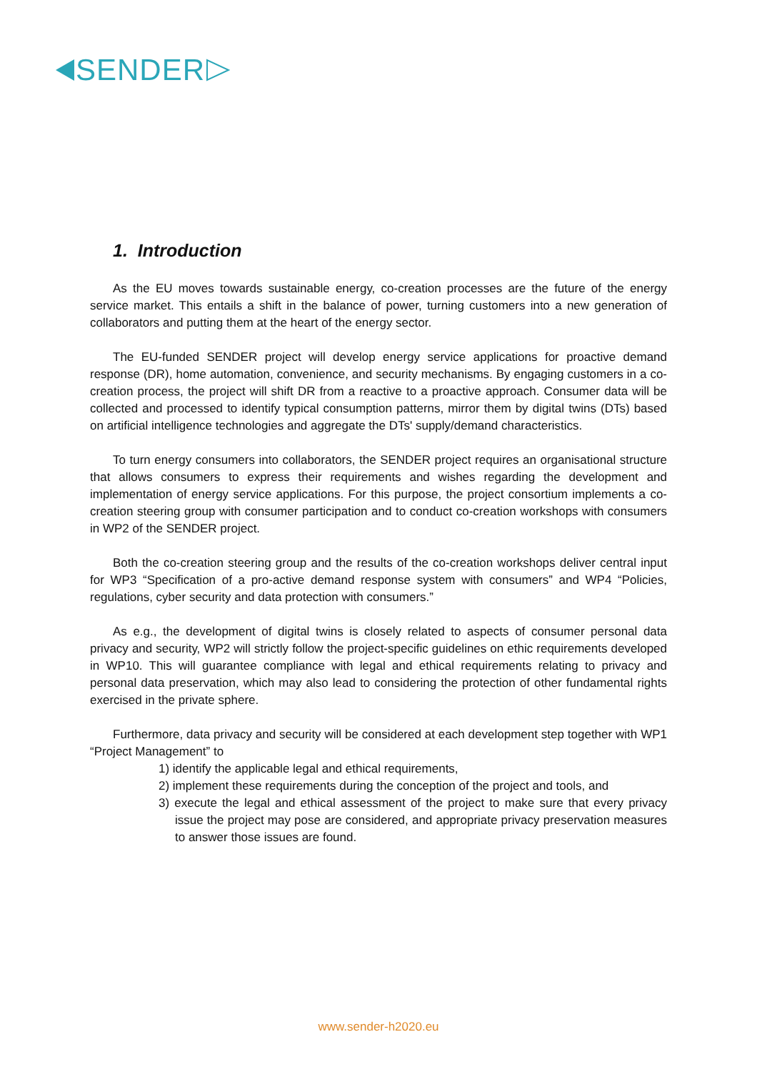SENDER
1. Introduction
As the EU moves towards sustainable energy, co-creation processes are the future of the energy service market. This entails a shift in the balance of power, turning customers into a new generation of collaborators and putting them at the heart of the energy sector.
The EU-funded SENDER project will develop energy service applications for proactive demand response (DR), home automation, convenience, and security mechanisms. By engaging customers in a co-creation process, the project will shift DR from a reactive to a proactive approach. Consumer data will be collected and processed to identify typical consumption patterns, mirror them by digital twins (DTs) based on artificial intelligence technologies and aggregate the DTs' supply/demand characteristics.
To turn energy consumers into collaborators, the SENDER project requires an organisational structure that allows consumers to express their requirements and wishes regarding the development and implementation of energy service applications. For this purpose, the project consortium implements a co-creation steering group with consumer participation and to conduct co-creation workshops with consumers in WP2 of the SENDER project.
Both the co-creation steering group and the results of the co-creation workshops deliver central input for WP3 “Specification of a pro-active demand response system with consumers” and WP4 “Policies, regulations, cyber security and data protection with consumers.”
As e.g., the development of digital twins is closely related to aspects of consumer personal data privacy and security, WP2 will strictly follow the project-specific guidelines on ethic requirements developed in WP10. This will guarantee compliance with legal and ethical requirements relating to privacy and personal data preservation, which may also lead to considering the protection of other fundamental rights exercised in the private sphere.
Furthermore, data privacy and security will be considered at each development step together with WP1 “Project Management” to
1) identify the applicable legal and ethical requirements,
2) implement these requirements during the conception of the project and tools, and
3) execute the legal and ethical assessment of the project to make sure that every privacy issue the project may pose are considered, and appropriate privacy preservation measures to answer those issues are found.
www.sender-h2020.eu